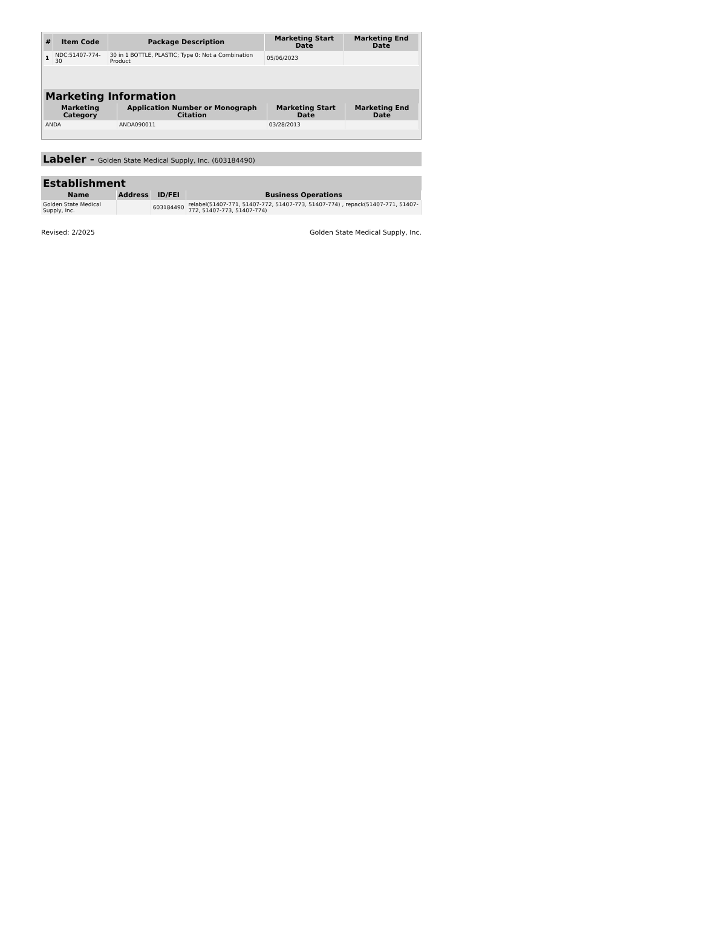| # | Item Code | Package Description | Marketing Start Date | Marketing End Date |
| --- | --- | --- | --- | --- |
| 1 | NDC:51407-774-30 | 30 in 1 BOTTLE, PLASTIC; Type 0: Not a Combination Product | 05/06/2023 | |
Marketing Information
| Marketing Category | Application Number or Monograph Citation | Marketing Start Date | Marketing End Date |
| --- | --- | --- | --- |
| ANDA | ANDA090011 | 03/28/2013 | |
Labeler - Golden State Medical Supply, Inc. (603184490)
Establishment
| Name | Address | ID/FEI | Business Operations |
| --- | --- | --- | --- |
| Golden State Medical Supply, Inc. | | 603184490 | relabel(51407-771, 51407-772, 51407-773, 51407-774) , repack(51407-771, 51407-772, 51407-773, 51407-774) |
Revised: 2/2025 Golden State Medical Supply, Inc.